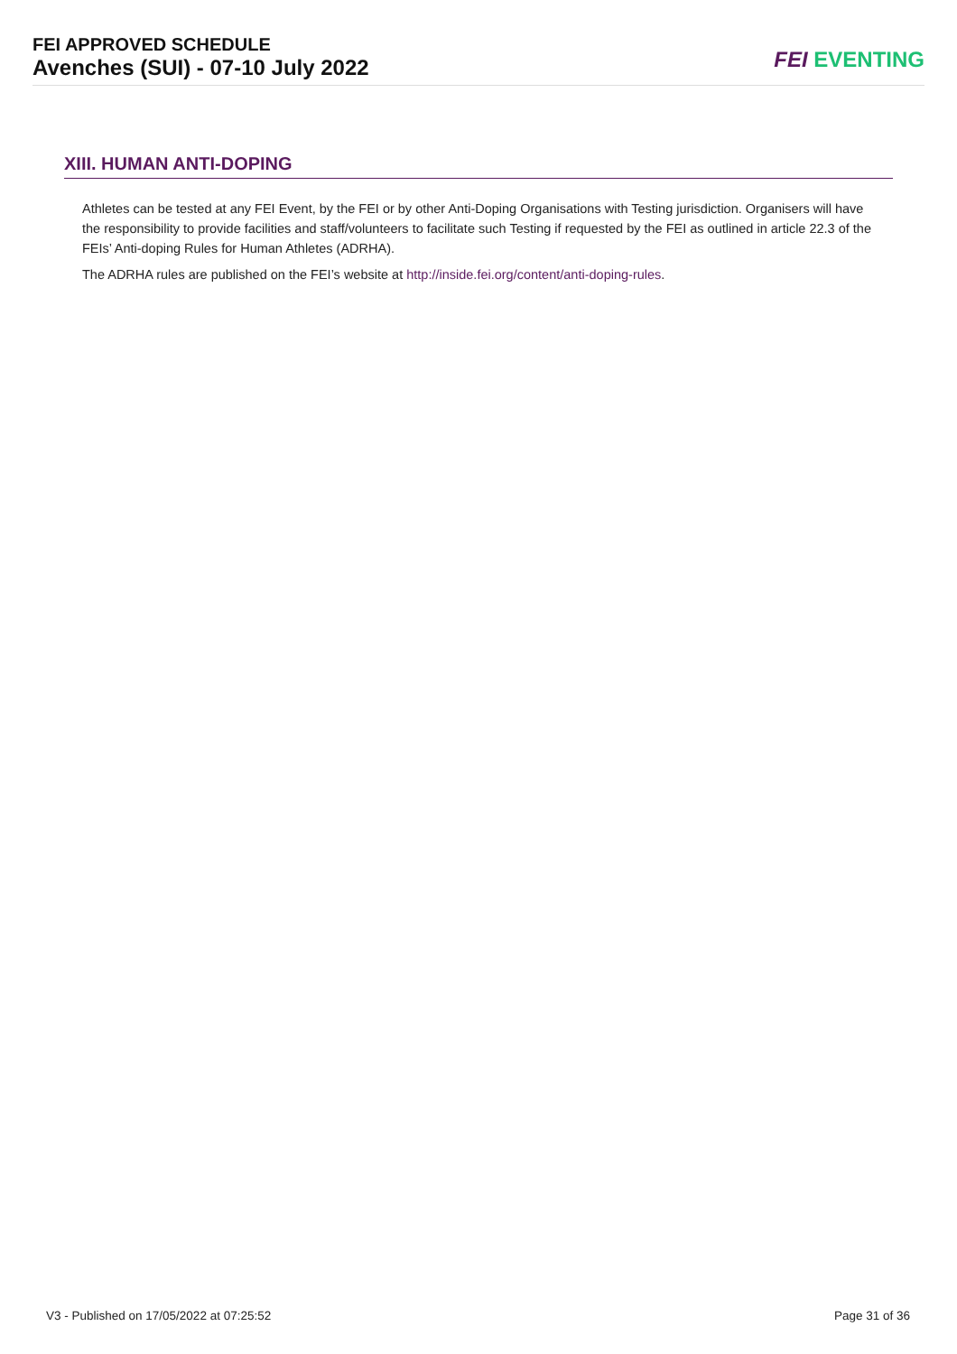FEI APPROVED SCHEDULE
Avenches (SUI) - 07-10 July 2022
FEI EVENTING
XIII. HUMAN ANTI-DOPING
Athletes can be tested at any FEI Event, by the FEI or by other Anti-Doping Organisations with Testing jurisdiction. Organisers will have the responsibility to provide facilities and staff/volunteers to facilitate such Testing if requested by the FEI as outlined in article 22.3 of the FEIs’ Anti-doping Rules for Human Athletes (ADRHA).
The ADRHA rules are published on the FEI’s website at http://inside.fei.org/content/anti-doping-rules.
V3 - Published on 17/05/2022 at 07:25:52 Page 31 of 36